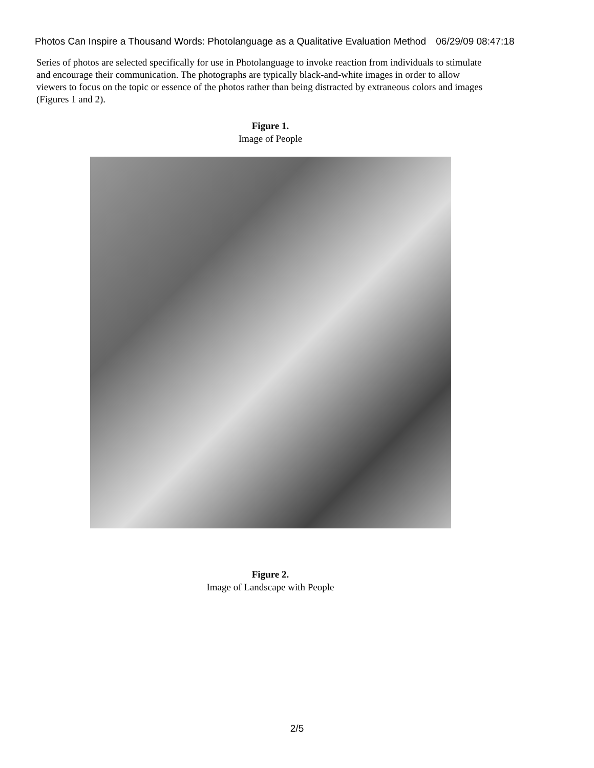Photos Can Inspire a Thousand Words: Photolanguage as a Qualitative Evaluation Method 06/29/09 08:47:18
Series of photos are selected specifically for use in Photolanguage to invoke reaction from individuals to stimulate and encourage their communication. The photographs are typically black-and-white images in order to allow viewers to focus on the topic or essence of the photos rather than being distracted by extraneous colors and images (Figures 1 and 2).
Figure 1.
Image of People
Figure 2.
Image of Landscape with People
2/5